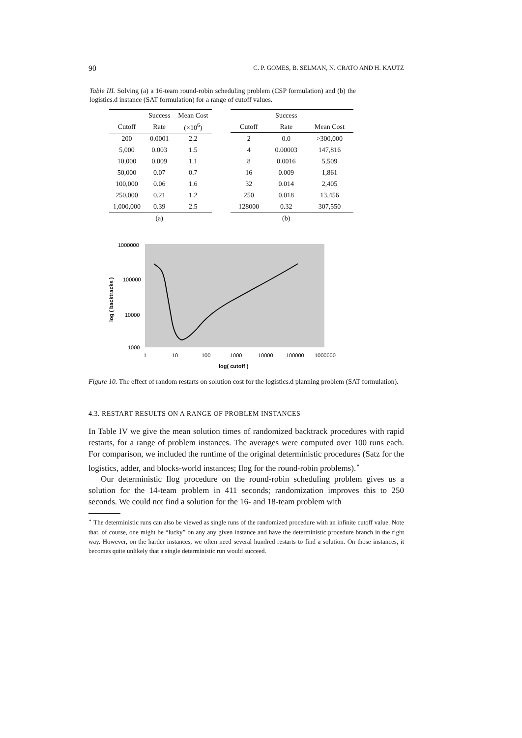90 C. P. GOMES, B. SELMAN, N. CRATO AND H. KAUTZ
Table III. Solving (a) a 16-team round-robin scheduling problem (CSP formulation) and (b) the logistics.d instance (SAT formulation) for a range of cutoff values.
| | Success | Mean Cost |
| --- | --- | --- |
| Cutoff | Rate | (×10<sup>6</sup>) |
| 200 | 0.0001 | 2.2 |
| 5,000 | 0.003 | 1.5 |
| 10,000 | 0.009 | 1.1 |
| 50,000 | 0.07 | 0.7 |
| 100,000 | 0.06 | 1.6 |
| 250,000 | 0.21 | 1.2 |
| 1,000,000 | 0.39 | 2.5 |
| | (a) | |
| | Success | |
| --- | --- | --- |
| Cutoff | Rate | Mean Cost |
| 2 | 0.0 | >300,000 |
| 4 | 0.00003 | 147,816 |
| 8 | 0.0016 | 5,509 |
| 16 | 0.009 | 1,861 |
| 32 | 0.014 | 2,405 |
| 250 | 0.018 | 13,456 |
| 128000 | 0.32 | 307,550 |
| | (b) | |
1000000
100000
10000
1000
log ( backtracks )
1
10
100
1000
10000
100000
1000000
log( cutoff )
Figure 10. The effect of random restarts on solution cost for the logistics.d planning problem (SAT formulation).
4.3. RESTART RESULTS ON A RANGE OF PROBLEM INSTANCES
In Table IV we give the mean solution times of randomized backtrack procedures with rapid restarts, for a range of problem instances. The averages were computed over 100 runs each. For comparison, we included the runtime of the original deterministic procedures (Satz for the logistics, adder, and blocks-world instances; Ilog for the round-robin problems).<sup>⋆</sup>
Our deterministic Ilog procedure on the round-robin scheduling problem gives us a solution for the 14-team problem in 411 seconds; randomization improves this to 250 seconds. We could not find a solution for the 16- and 18-team problem with
<sup>⋆</sup> The deterministic runs can also be viewed as single runs of the randomized procedure with an infinite cutoff value. Note that, of course, one might be “lucky” on any any given instance and have the deterministic procedure branch in the right way. However, on the harder instances, we often need several hundred restarts to find a solution. On those instances, it becomes quite unlikely that a single deterministic run would succeed.